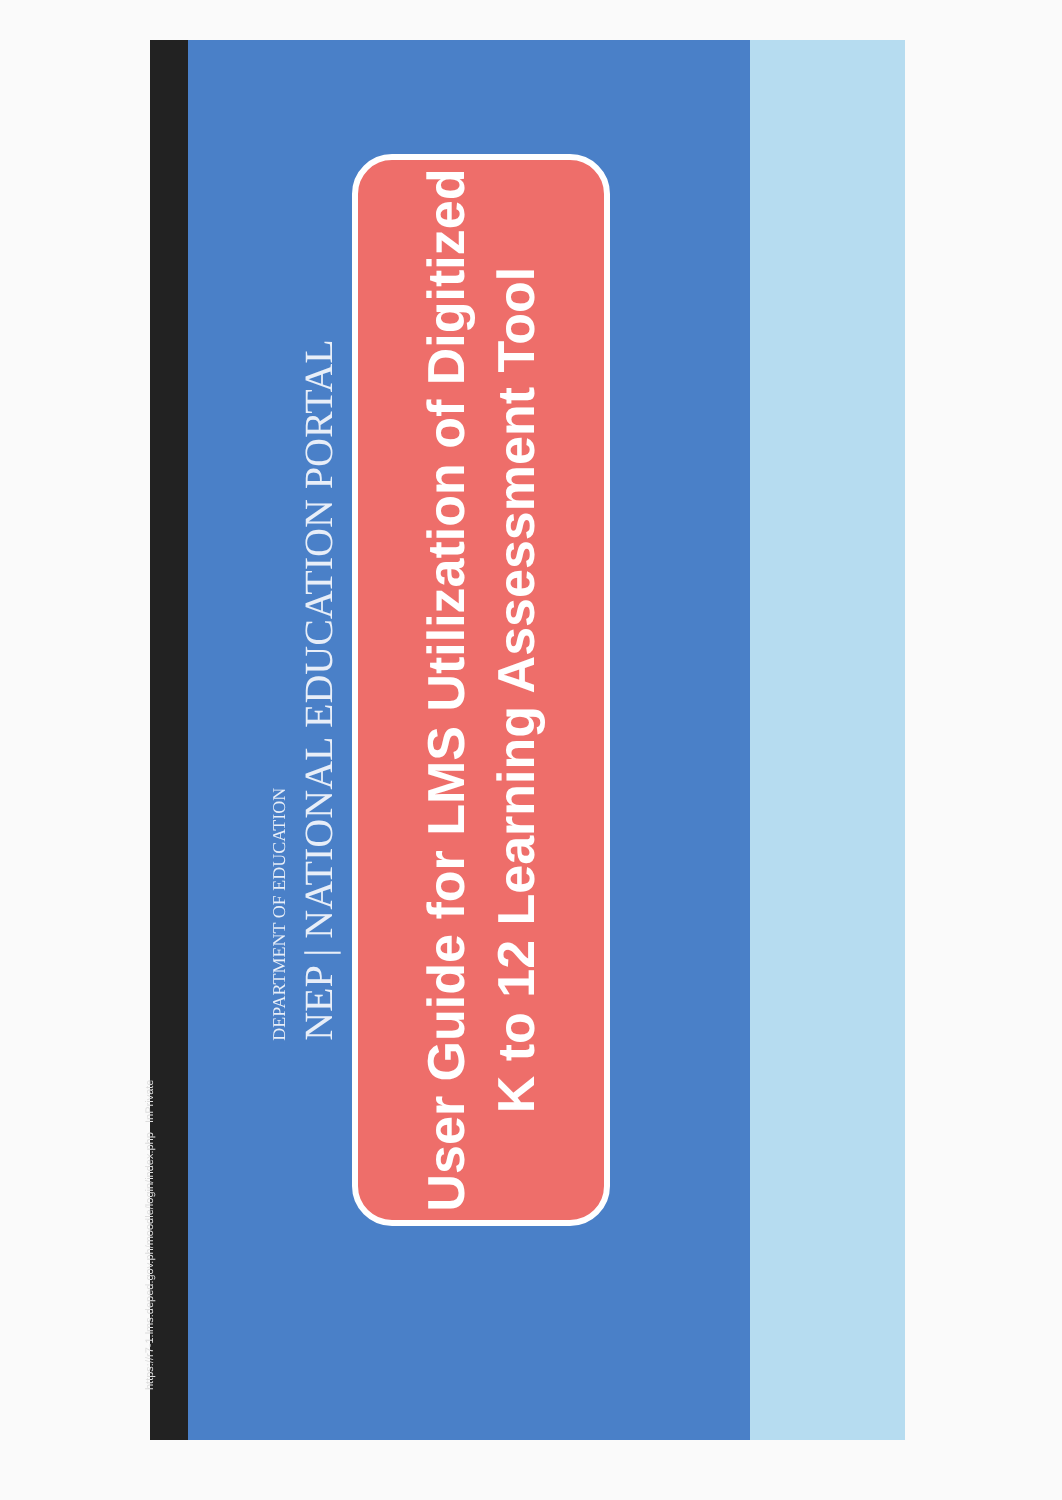https://r7-1.lms.deped.gov.ph/moodle/login/index.php InPrivate
DEPARTMENT OF EDUCATION
NEP | NATIONAL EDUCATION PORTAL
User Guide for LMS Utilization of Digitized
K to 12 Learning Assessment Tool